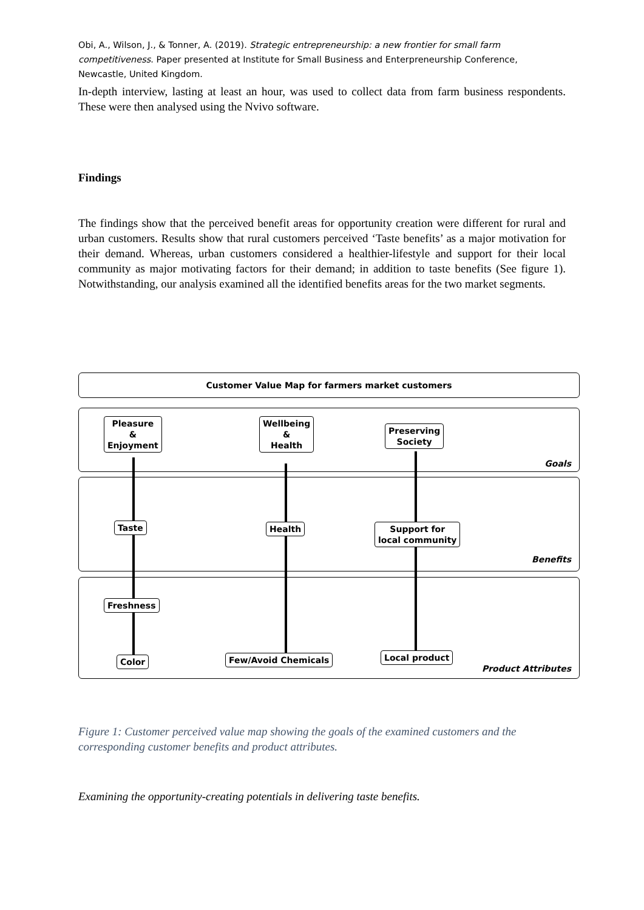Obi, A., Wilson, J., & Tonner, A. (2019). Strategic entrepreneurship: a new frontier for small farm competitiveness. Paper presented at Institute for Small Business and Enterpreneurship Conference, Newcastle, United Kingdom.
In-depth interview, lasting at least an hour, was used to collect data from farm business respondents. These were then analysed using the Nvivo software.
Findings
The findings show that the perceived benefit areas for opportunity creation were different for rural and urban customers. Results show that rural customers perceived ‘Taste benefits’ as a major motivation for their demand. Whereas, urban customers considered a healthier-lifestyle and support for their local community as major motivating factors for their demand; in addition to taste benefits (See figure 1). Notwithstanding, our analysis examined all the identified benefits areas for the two market segments.
Customer Value Map for farmers market customers
Pleasure
&
Enjoyment
Wellbeing
&
Health
Preserving
Society
Goals
Taste Health
Support for
local community
Benefits
Freshness
Color Few/Avoid Chemicals Local product
Product Attributes
Figure 1: Customer perceived value map showing the goals of the examined customers and the corresponding customer benefits and product attributes.
Examining the opportunity-creating potentials in delivering taste benefits.